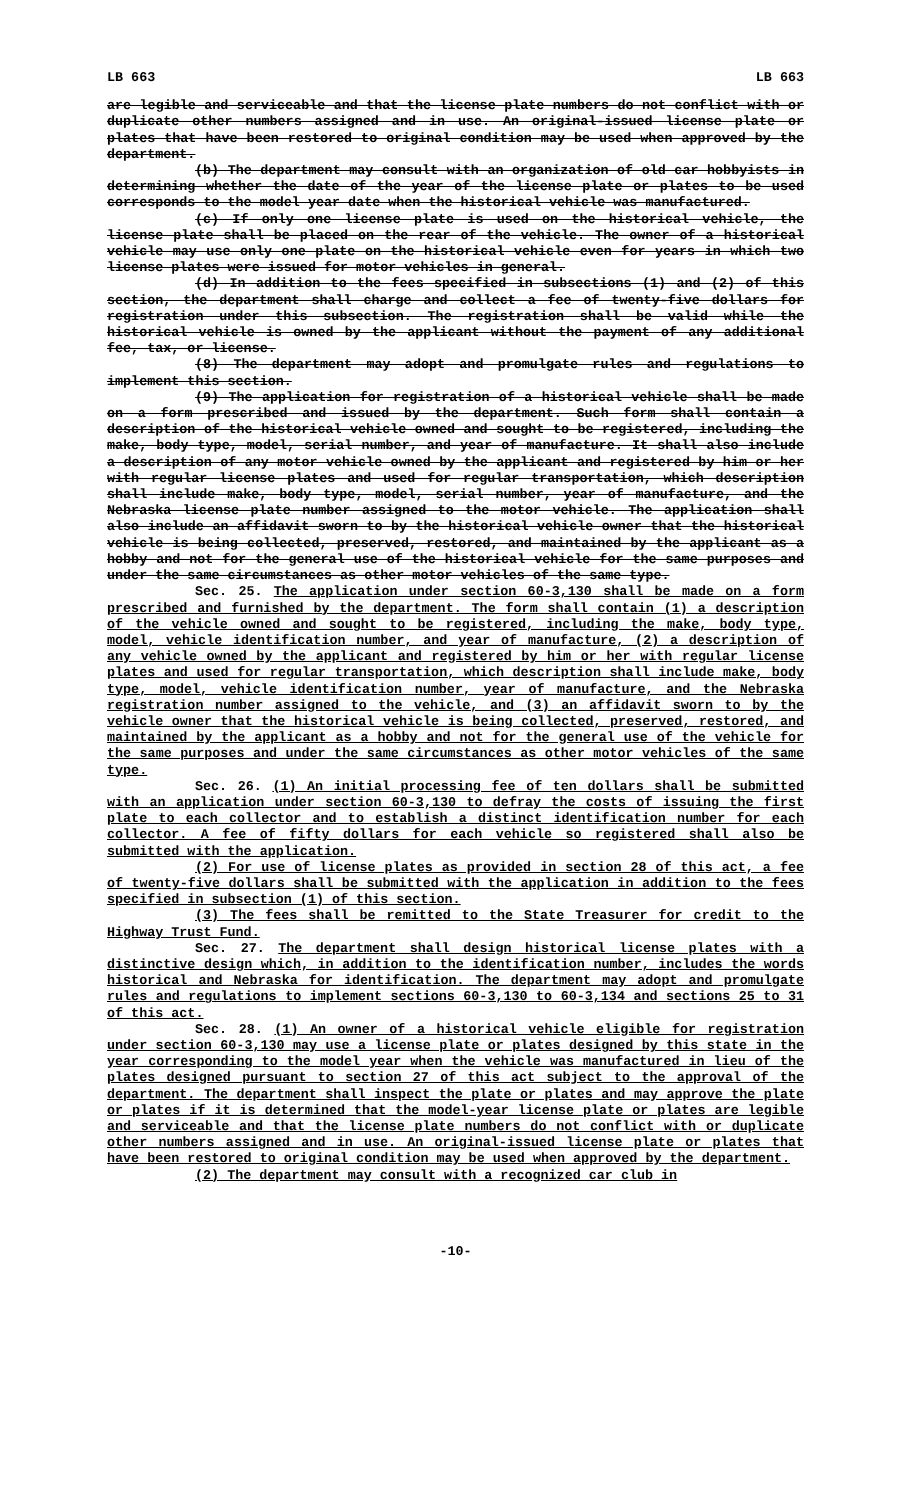LB 663 LB 663
are legible and serviceable and that the license plate numbers do not conflict with or duplicate other numbers assigned and in use. An original-issued license plate or plates that have been restored to original condition may be used when approved by the department.
(b) The department may consult with an organization of old car hobbyists in determining whether the date of the year of the license plate or plates to be used corresponds to the model year date when the historical vehicle was manufactured.
(c) If only one license plate is used on the historical vehicle, the license plate shall be placed on the rear of the vehicle. The owner of a historical vehicle may use only one plate on the historical vehicle even for years in which two license plates were issued for motor vehicles in general.
(d) In addition to the fees specified in subsections (1) and (2) of this section, the department shall charge and collect a fee of twenty-five dollars for registration under this subsection. The registration shall be valid while the historical vehicle is owned by the applicant without the payment of any additional fee, tax, or license.
(8) The department may adopt and promulgate rules and regulations to implement this section.
(9) The application for registration of a historical vehicle shall be made on a form prescribed and issued by the department. Such form shall contain a description of the historical vehicle owned and sought to be registered, including the make, body type, model, serial number, and year of manufacture. It shall also include a description of any motor vehicle owned by the applicant and registered by him or her with regular license plates and used for regular transportation, which description shall include make, body type, model, serial number, year of manufacture, and the Nebraska license plate number assigned to the motor vehicle. The application shall also include an affidavit sworn to by the historical vehicle owner that the historical vehicle is being collected, preserved, restored, and maintained by the applicant as a hobby and not for the general use of the historical vehicle for the same purposes and under the same circumstances as other motor vehicles of the same type.
Sec. 25. The application under section 60-3,130 shall be made on a form prescribed and furnished by the department. The form shall contain (1) a description of the vehicle owned and sought to be registered, including the make, body type, model, vehicle identification number, and year of manufacture, (2) a description of any vehicle owned by the applicant and registered by him or her with regular license plates and used for regular transportation, which description shall include make, body type, model, vehicle identification number, year of manufacture, and the Nebraska registration number assigned to the vehicle, and (3) an affidavit sworn to by the vehicle owner that the historical vehicle is being collected, preserved, restored, and maintained by the applicant as a hobby and not for the general use of the vehicle for the same purposes and under the same circumstances as other motor vehicles of the same type.
Sec. 26. (1) An initial processing fee of ten dollars shall be submitted with an application under section 60-3,130 to defray the costs of issuing the first plate to each collector and to establish a distinct identification number for each collector. A fee of fifty dollars for each vehicle so registered shall also be submitted with the application.
(2) For use of license plates as provided in section 28 of this act, a fee of twenty-five dollars shall be submitted with the application in addition to the fees specified in subsection (1) of this section.
(3) The fees shall be remitted to the State Treasurer for credit to the Highway Trust Fund.
Sec. 27. The department shall design historical license plates with a distinctive design which, in addition to the identification number, includes the words historical and Nebraska for identification. The department may adopt and promulgate rules and regulations to implement sections 60-3,130 to 60-3,134 and sections 25 to 31 of this act.
Sec. 28. (1) An owner of a historical vehicle eligible for registration under section 60-3,130 may use a license plate or plates designed by this state in the year corresponding to the model year when the vehicle was manufactured in lieu of the plates designed pursuant to section 27 of this act subject to the approval of the department. The department shall inspect the plate or plates and may approve the plate or plates if it is determined that the model-year license plate or plates are legible and serviceable and that the license plate numbers do not conflict with or duplicate other numbers assigned and in use. An original-issued license plate or plates that have been restored to original condition may be used when approved by the department.
(2) The department may consult with a recognized car club in
-10-